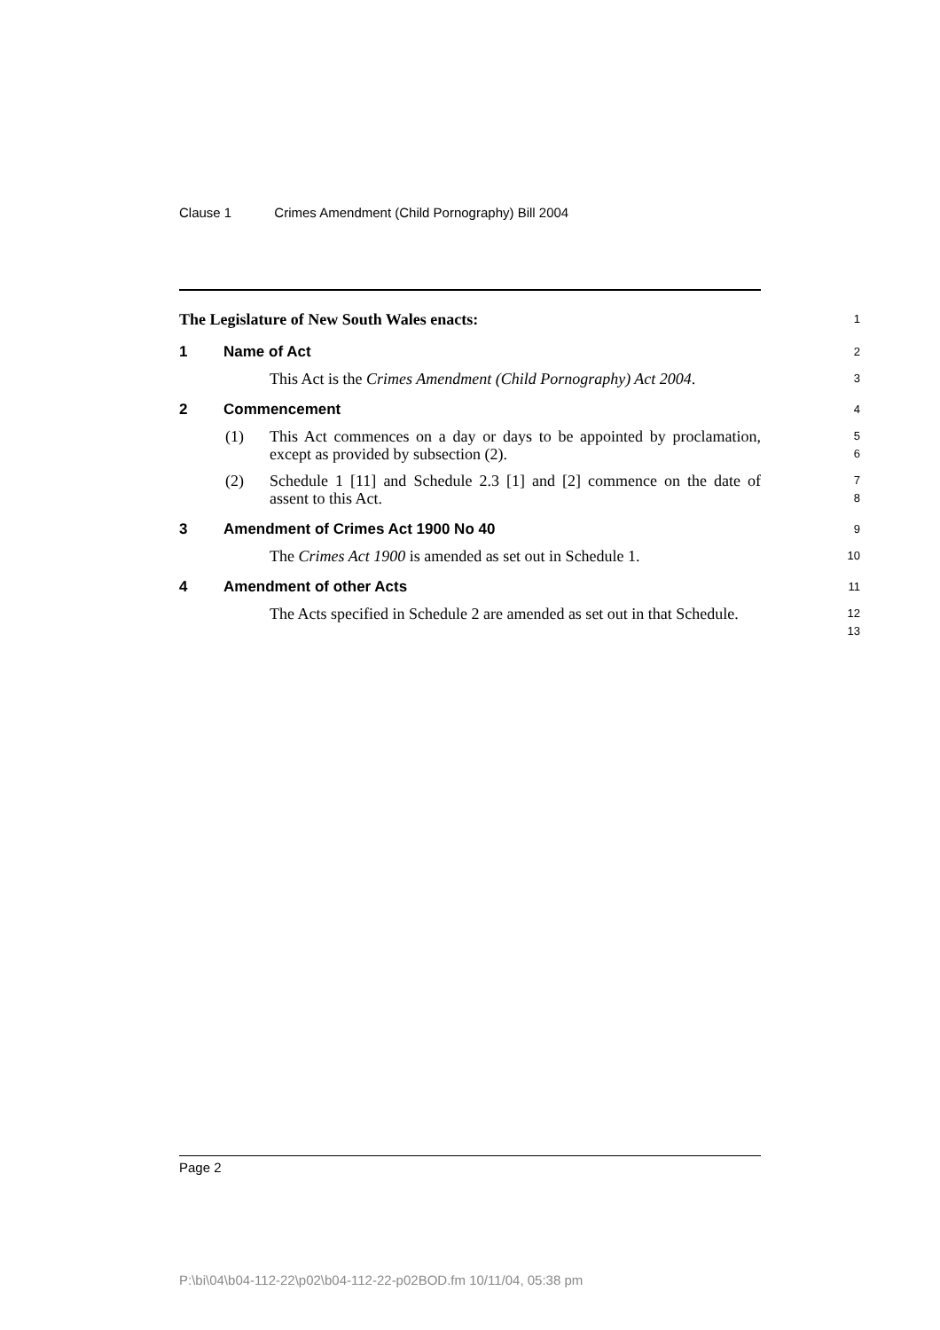Clause 1 Crimes Amendment (Child Pornography) Bill 2004
The Legislature of New South Wales enacts:
1
1 Name of Act
2
This Act is the Crimes Amendment (Child Pornography) Act 2004.
3
2 Commencement
4
(1) This Act commences on a day or days to be appointed by proclamation, except as provided by subsection (2).
5
6
(2) Schedule 1 [11] and Schedule 2.3 [1] and [2] commence on the date of assent to this Act.
7
8
3 Amendment of Crimes Act 1900 No 40
9
The Crimes Act 1900 is amended as set out in Schedule 1.
10
4 Amendment of other Acts
11
The Acts specified in Schedule 2 are amended as set out in that Schedule.
12
13
Page 2
P:\bi\04\b04-112-22\p02\b04-112-22-p02BOD.fm 10/11/04, 05:38 pm